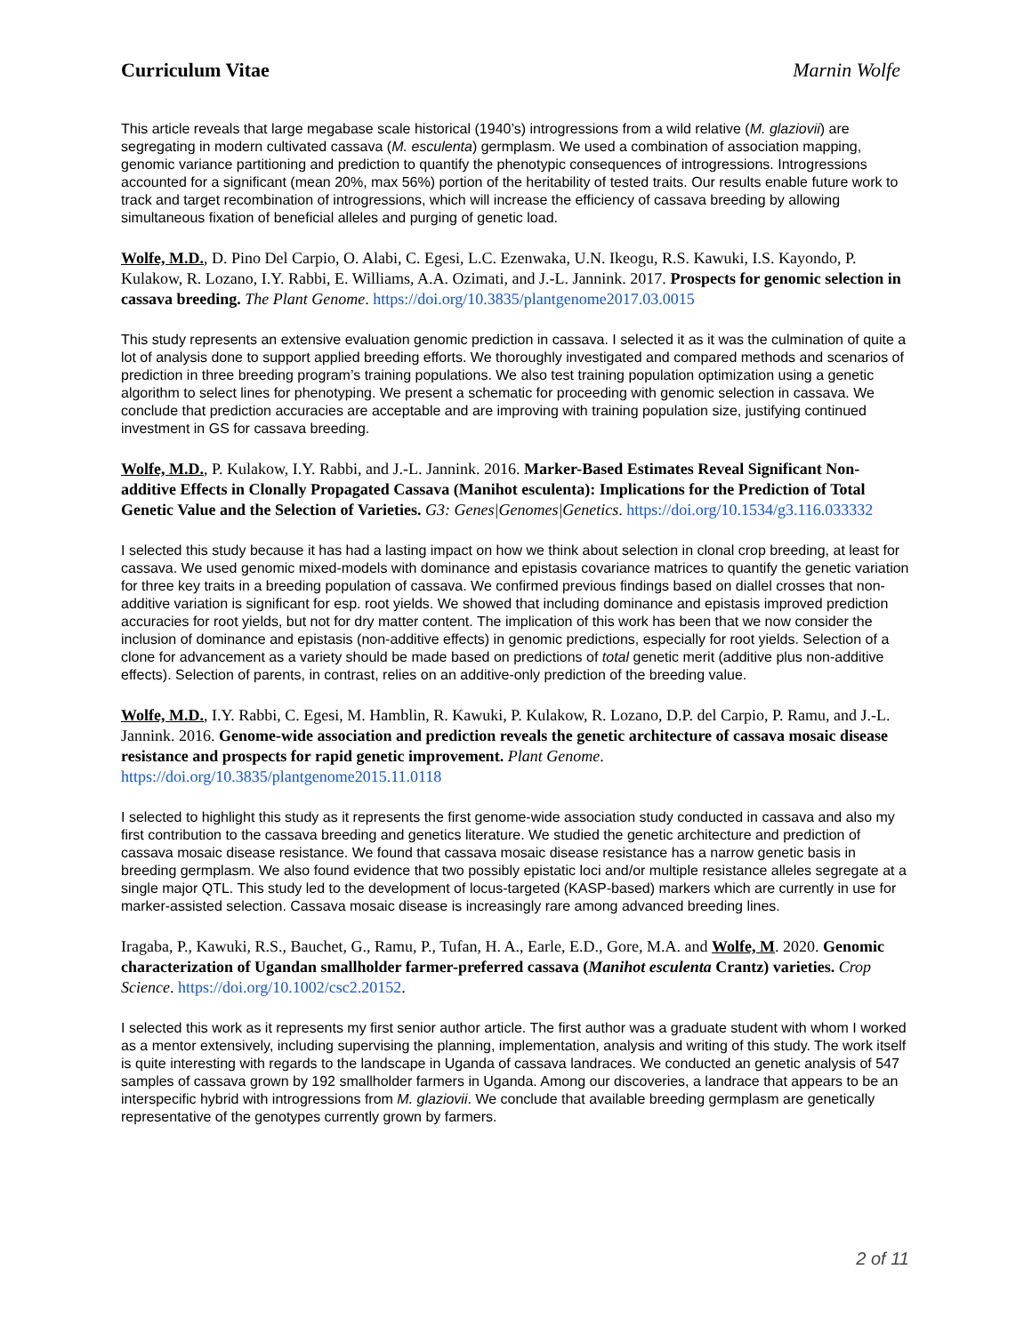Curriculum Vitae Marnin Wolfe
This article reveals that large megabase scale historical (1940’s) introgressions from a wild relative (M. glaziovii) are segregating in modern cultivated cassava (M. esculenta) germplasm. We used a combination of association mapping, genomic variance partitioning and prediction to quantify the phenotypic consequences of introgressions. Introgressions accounted for a significant (mean 20%, max 56%) portion of the heritability of tested traits. Our results enable future work to track and target recombination of introgressions, which will increase the efficiency of cassava breeding by allowing simultaneous fixation of beneficial alleles and purging of genetic load.
Wolfe, M.D., D. Pino Del Carpio, O. Alabi, C. Egesi, L.C. Ezenwaka, U.N. Ikeogu, R.S. Kawuki, I.S. Kayondo, P. Kulakow, R. Lozano, I.Y. Rabbi, E. Williams, A.A. Ozimati, and J.-L. Jannink. 2017. Prospects for genomic selection in cassava breeding. The Plant Genome. https://doi.org/10.3835/plantgenome2017.03.0015
This study represents an extensive evaluation genomic prediction in cassava. I selected it as it was the culmination of quite a lot of analysis done to support applied breeding efforts. We thoroughly investigated and compared methods and scenarios of prediction in three breeding program’s training populations. We also test training population optimization using a genetic algorithm to select lines for phenotyping. We present a schematic for proceeding with genomic selection in cassava. We conclude that prediction accuracies are acceptable and are improving with training population size, justifying continued investment in GS for cassava breeding.
Wolfe, M.D., P. Kulakow, I.Y. Rabbi, and J.-L. Jannink. 2016. Marker-Based Estimates Reveal Significant Non-additive Effects in Clonally Propagated Cassava (Manihot esculenta): Implications for the Prediction of Total Genetic Value and the Selection of Varieties. G3: Genes|Genomes|Genetics. https://doi.org/10.1534/g3.116.033332
I selected this study because it has had a lasting impact on how we think about selection in clonal crop breeding, at least for cassava. We used genomic mixed-models with dominance and epistasis covariance matrices to quantify the genetic variation for three key traits in a breeding population of cassava. We confirmed previous findings based on diallel crosses that non-additive variation is significant for esp. root yields. We showed that including dominance and epistasis improved prediction accuracies for root yields, but not for dry matter content. The implication of this work has been that we now consider the inclusion of dominance and epistasis (non-additive effects) in genomic predictions, especially for root yields. Selection of a clone for advancement as a variety should be made based on predictions of total genetic merit (additive plus non-additive effects). Selection of parents, in contrast, relies on an additive-only prediction of the breeding value.
Wolfe, M.D., I.Y. Rabbi, C. Egesi, M. Hamblin, R. Kawuki, P. Kulakow, R. Lozano, D.P. del Carpio, P. Ramu, and J.-L. Jannink. 2016. Genome-wide association and prediction reveals the genetic architecture of cassava mosaic disease resistance and prospects for rapid genetic improvement. Plant Genome. https://doi.org/10.3835/plantgenome2015.11.0118
I selected to highlight this study as it represents the first genome-wide association study conducted in cassava and also my first contribution to the cassava breeding and genetics literature. We studied the genetic architecture and prediction of cassava mosaic disease resistance. We found that cassava mosaic disease resistance has a narrow genetic basis in breeding germplasm. We also found evidence that two possibly epistatic loci and/or multiple resistance alleles segregate at a single major QTL. This study led to the development of locus-targeted (KASP-based) markers which are currently in use for marker-assisted selection. Cassava mosaic disease is increasingly rare among advanced breeding lines.
Iragaba, P., Kawuki, R.S., Bauchet, G., Ramu, P., Tufan, H. A., Earle, E.D., Gore, M.A. and Wolfe, M. 2020. Genomic characterization of Ugandan smallholder farmer-preferred cassava (Manihot esculenta Crantz) varieties. Crop Science. https://doi.org/10.1002/csc2.20152.
I selected this work as it represents my first senior author article. The first author was a graduate student with whom I worked as a mentor extensively, including supervising the planning, implementation, analysis and writing of this study. The work itself is quite interesting with regards to the landscape in Uganda of cassava landraces. We conducted an genetic analysis of 547 samples of cassava grown by 192 smallholder farmers in Uganda. Among our discoveries, a landrace that appears to be an interspecific hybrid with introgressions from M. glaziovii. We conclude that available breeding germplasm are genetically representative of the genotypes currently grown by farmers.
2 of 11